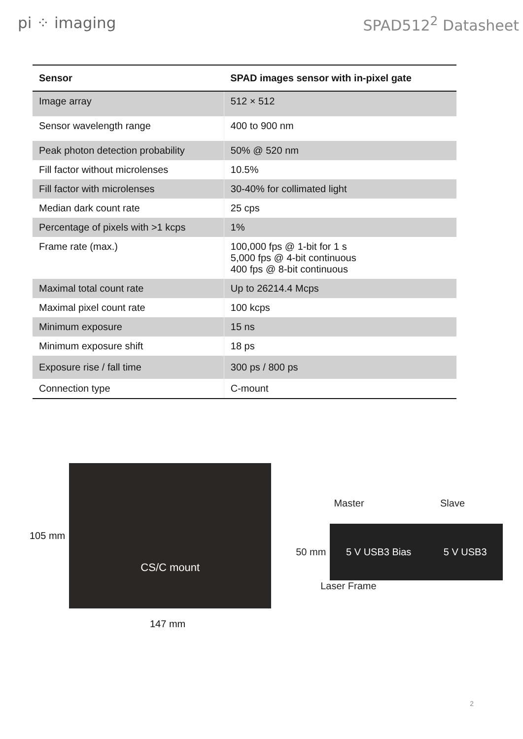pi ⁘ imaging SPAD512<sup>2</sup> Datasheet
| Sensor | SPAD images sensor with in-pixel gate |
| --- | --- |
| Image array | 512 × 512 |
| Sensor wavelength range | 400 to 900 nm |
| Peak photon detection probability | 50% @ 520 nm |
| Fill factor without microlenses | 10.5% |
| Fill factor with microlenses | 30-40% for collimated light |
| Median dark count rate | 25 cps |
| Percentage of pixels with >1 kcps | 1% |
| Frame rate (max.) | 100,000 fps @ 1-bit for 1 s 5,000 fps @ 4-bit continuous 400 fps @ 8-bit continuous |
| Maximal total count rate | Up to 26214.4 Mcps |
| Maximal pixel count rate | 100 kcps |
| Minimum exposure | 15 ns |
| Minimum exposure shift | 18 ps |
| Exposure rise / fall time | 300 ps / 800 ps |
| Connection type | C-mount |
105 mm
CS/C mount
147 mm
Master Slave
50 mm
5 V USB3 Bias 5 V USB3
Laser Frame
2